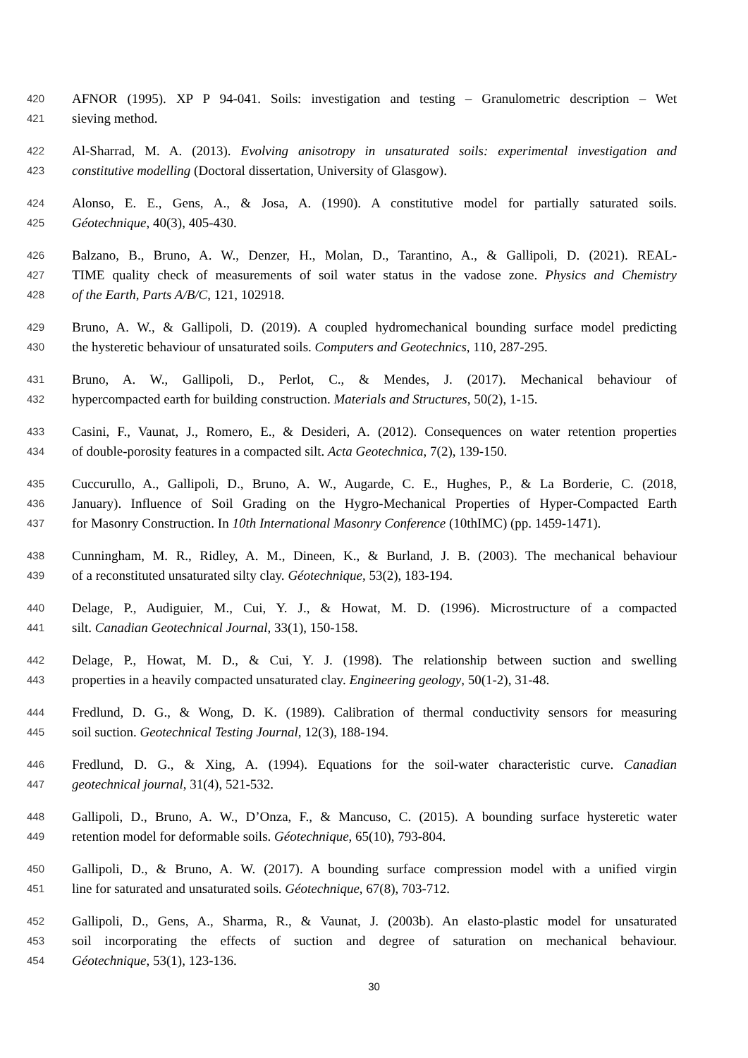420 AFNOR (1995). XP P 94-041. Soils: investigation and testing – Granulometric description – Wet
421 sieving method.
422 Al-Sharrad, M. A. (2013). Evolving anisotropy in unsaturated soils: experimental investigation and
423 constitutive modelling (Doctoral dissertation, University of Glasgow).
424 Alonso, E. E., Gens, A., & Josa, A. (1990). A constitutive model for partially saturated soils.
425 Géotechnique, 40(3), 405-430.
426 Balzano, B., Bruno, A. W., Denzer, H., Molan, D., Tarantino, A., & Gallipoli, D. (2021). REAL-
427 TIME quality check of measurements of soil water status in the vadose zone. Physics and Chemistry
428 of the Earth, Parts A/B/C, 121, 102918.
429 Bruno, A. W., & Gallipoli, D. (2019). A coupled hydromechanical bounding surface model predicting
430 the hysteretic behaviour of unsaturated soils. Computers and Geotechnics, 110, 287-295.
431 Bruno, A. W., Gallipoli, D., Perlot, C., & Mendes, J. (2017). Mechanical behaviour of
432 hypercompacted earth for building construction. Materials and Structures, 50(2), 1-15.
433 Casini, F., Vaunat, J., Romero, E., & Desideri, A. (2012). Consequences on water retention properties
434 of double-porosity features in a compacted silt. Acta Geotechnica, 7(2), 139-150.
435 Cuccurullo, A., Gallipoli, D., Bruno, A. W., Augarde, C. E., Hughes, P., & La Borderie, C. (2018,
436 January). Influence of Soil Grading on the Hygro-Mechanical Properties of Hyper-Compacted Earth
437 for Masonry Construction. In 10th International Masonry Conference (10thIMC) (pp. 1459-1471).
438 Cunningham, M. R., Ridley, A. M., Dineen, K., & Burland, J. B. (2003). The mechanical behaviour
439 of a reconstituted unsaturated silty clay. Géotechnique, 53(2), 183-194.
440 Delage, P., Audiguier, M., Cui, Y. J., & Howat, M. D. (1996). Microstructure of a compacted
441 silt. Canadian Geotechnical Journal, 33(1), 150-158.
442 Delage, P., Howat, M. D., & Cui, Y. J. (1998). The relationship between suction and swelling
443 properties in a heavily compacted unsaturated clay. Engineering geology, 50(1-2), 31-48.
444 Fredlund, D. G., & Wong, D. K. (1989). Calibration of thermal conductivity sensors for measuring
445 soil suction. Geotechnical Testing Journal, 12(3), 188-194.
446 Fredlund, D. G., & Xing, A. (1994). Equations for the soil-water characteristic curve. Canadian
447 geotechnical journal, 31(4), 521-532.
448 Gallipoli, D., Bruno, A. W., D’Onza, F., & Mancuso, C. (2015). A bounding surface hysteretic water
449 retention model for deformable soils. Géotechnique, 65(10), 793-804.
450 Gallipoli, D., & Bruno, A. W. (2017). A bounding surface compression model with a unified virgin
451 line for saturated and unsaturated soils. Géotechnique, 67(8), 703-712.
452 Gallipoli, D., Gens, A., Sharma, R., & Vaunat, J. (2003b). An elasto-plastic model for unsaturated
453 soil incorporating the effects of suction and degree of saturation on mechanical behaviour.
454 Géotechnique, 53(1), 123-136.
30